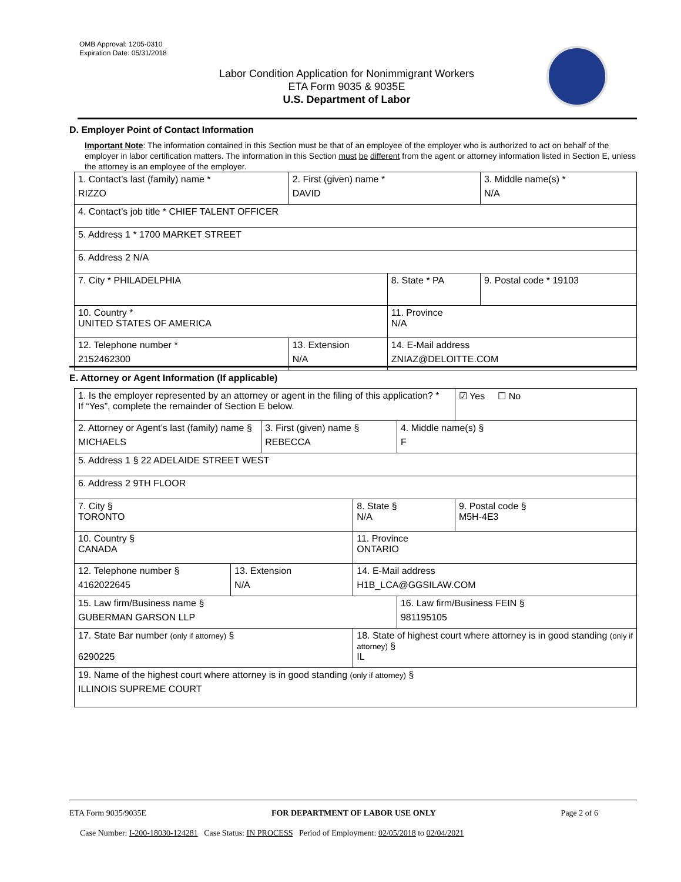OMB Approval: 1205-0310
Expiration Date: 05/31/2018
Labor Condition Application for Nonimmigrant Workers
ETA Form 9035 & 9035E
U.S. Department of Labor
D. Employer Point of Contact Information
Important Note: The information contained in this Section must be that of an employee of the employer who is authorized to act on behalf of the employer in labor certification matters. The information in this Section must be different from the agent or attorney information listed in Section E, unless the attorney is an employee of the employer.
| 1. Contact’s last (family) name * RIZZO | 2. First (given) name * DAVID | | 3. Middle name(s) * N/A |
| 4. Contact’s job title * CHIEF TALENT OFFICER | | | |
| 5. Address 1 * 1700 MARKET STREET | | | |
| 6. Address 2 N/A | | | |
| 7. City * PHILADELPHIA | | 8. State * PA | 9. Postal code * 19103 |
| 10. Country * UNITED STATES OF AMERICA | | 11. Province N/A | |
| 12. Telephone number * 2152462300 | 13. Extension N/A | 14. E-Mail address ZNIAZ@DELOITTE.COM | |
E. Attorney or Agent Information (If applicable)
| 1. Is the employer represented by an attorney or agent in the filing of this application? * If “Yes”, complete the remainder of Section E below. | | | | | ☑ Yes ☐ No |
| 2. Attorney or Agent’s last (family) name § MICHAELS | | 3. First (given) name § REBECCA | | 4. Middle name(s) § F | |
| 5. Address 1 § 22 ADELAIDE STREET WEST | | | | | |
| 6. Address 2 9TH FLOOR | | | | | |
| 7. City § TORONTO | | | 8. State § N/A | | 9. Postal code § M5H-4E3 |
| 10. Country § CANADA | | | 11. Province ONTARIO | | |
| 12. Telephone number § 4162022645 | 13. Extension N/A | | 14. E-Mail address H1B_LCA@GGSILAW.COM | | |
| 15. Law firm/Business name § GUBERMAN GARSON LLP | | | | 16. Law firm/Business FEIN § 981195105 | |
| 17. State Bar number (only if attorney) § 6290225 | | | 18. State of highest court where attorney is in good standing (only if attorney) § IL | | |
| 19. Name of the highest court where attorney is in good standing (only if attorney) § ILLINOIS SUPREME COURT | | | | | |
ETA Form 9035/9035E FOR DEPARTMENT OF LABOR USE ONLY Page 2 of 6
Case Number: I-200-18030-124281 Case Status: IN PROCESS Period of Employment: 02/05/2018 to 02/04/2021